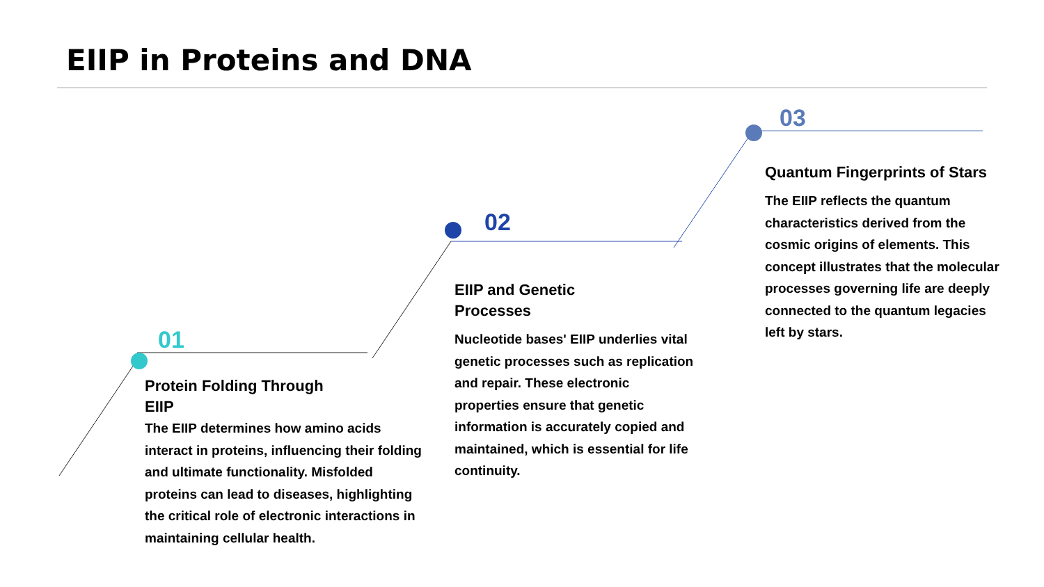EIIP in Proteins and DNA
03
Quantum Fingerprints of Stars
The EIIP reflects the quantum characteristics derived from the cosmic origins of elements. This concept illustrates that the molecular processes governing life are deeply connected to the quantum legacies left by stars.
02
EIIP and Genetic
Processes
Nucleotide bases' EIIP underlies vital genetic processes such as replication and repair. These electronic properties ensure that genetic information is accurately copied and maintained, which is essential for life continuity.
01
Protein Folding Through
EIIP
The EIIP determines how amino acids interact in proteins, influencing their folding and ultimate functionality. Misfolded proteins can lead to diseases, highlighting the critical role of electronic interactions in maintaining cellular health.